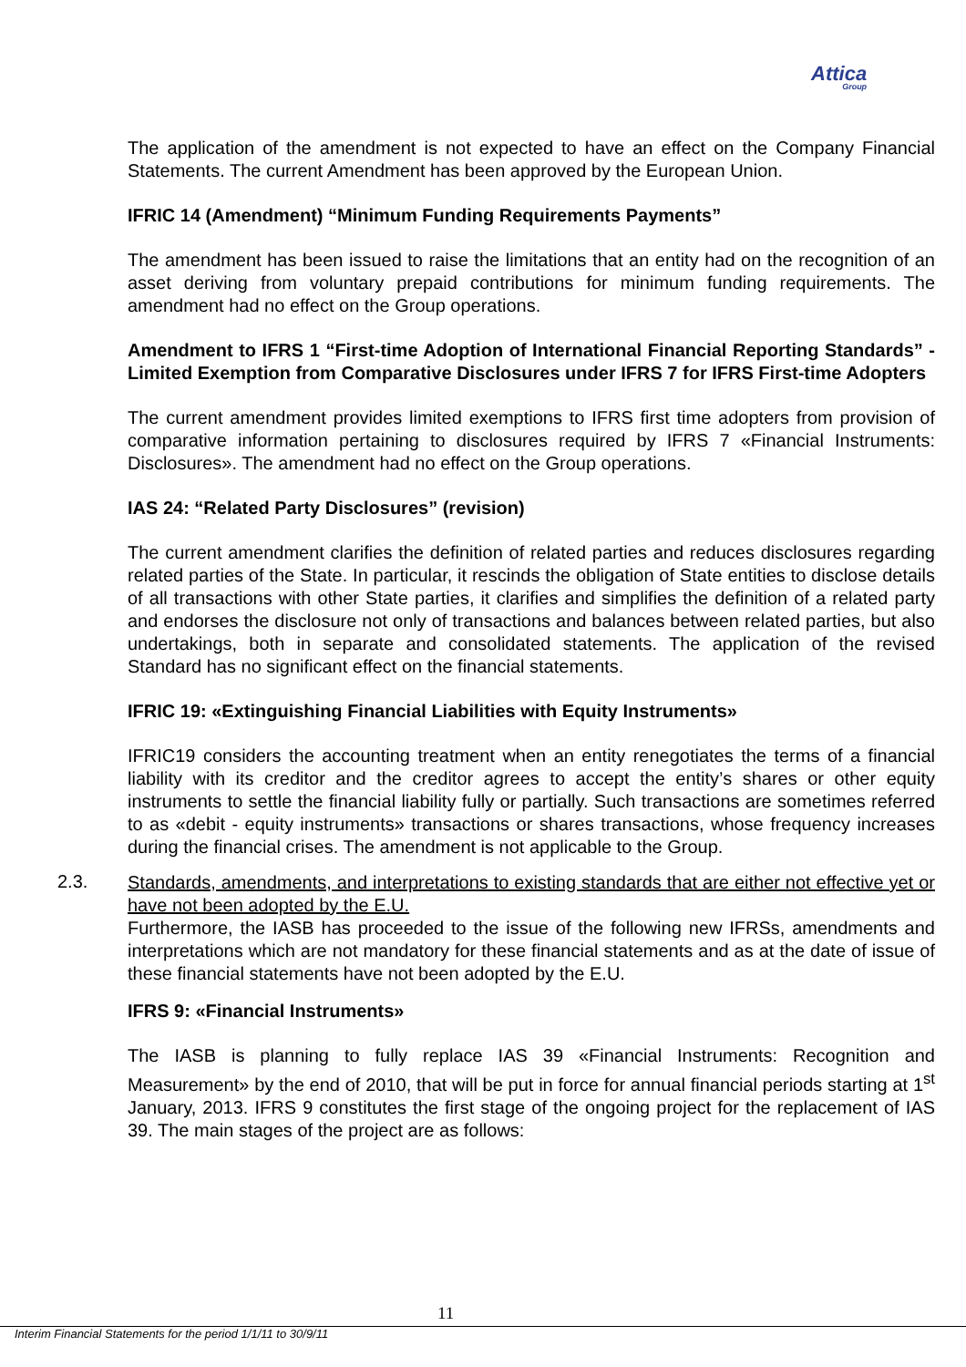Attica
Group
The application of the amendment is not expected to have an effect on the Company Financial Statements. The current Amendment has been approved by the European Union.
IFRIC 14 (Amendment) “Minimum Funding Requirements Payments”
The amendment has been issued to raise the limitations that an entity had on the recognition of an asset deriving from voluntary prepaid contributions for minimum funding requirements. The amendment had no effect on the Group operations.
Amendment to IFRS 1 “First-time Adoption of International Financial Reporting Standards” - Limited Exemption from Comparative Disclosures under IFRS 7 for IFRS First-time Adopters
The current amendment provides limited exemptions to IFRS first time adopters from provision of comparative information pertaining to disclosures required by IFRS 7 «Financial Instruments: Disclosures». The amendment had no effect on the Group operations.
IAS 24: “Related Party Disclosures” (revision)
The current amendment clarifies the definition of related parties and reduces disclosures regarding related parties of the State. In particular, it rescinds the obligation of State entities to disclose details of all transactions with other State parties, it clarifies and simplifies the definition of a related party and endorses the disclosure not only of transactions and balances between related parties, but also undertakings, both in separate and consolidated statements. The application of the revised Standard has no significant effect on the financial statements.
IFRIC 19: «Extinguishing Financial Liabilities with Equity Instruments»
IFRIC19 considers the accounting treatment when an entity renegotiates the terms of a financial liability with its creditor and the creditor agrees to accept the entity’s shares or other equity instruments to settle the financial liability fully or partially. Such transactions are sometimes referred to as «debit - equity instruments» transactions or shares transactions, whose frequency increases during the financial crises. The amendment is not applicable to the Group.
2.3.
Standards, amendments, and interpretations to existing standards that are either not effective yet or have not been adopted by the E.U.
Furthermore, the IASB has proceeded to the issue of the following new IFRSs, amendments and interpretations which are not mandatory for these financial statements and as at the date of issue of these financial statements have not been adopted by the E.U.
IFRS 9: «Financial Instruments»
The IASB is planning to fully replace IAS 39 «Financial Instruments: Recognition and Measurement» by the end of 2010, that will be put in force for annual financial periods starting at 1<sup>st</sup> January, 2013. IFRS 9 constitutes the first stage of the ongoing project for the replacement of IAS 39. The main stages of the project are as follows:
11
Interim Financial Statements for the period 1/1/11 to 30/9/11